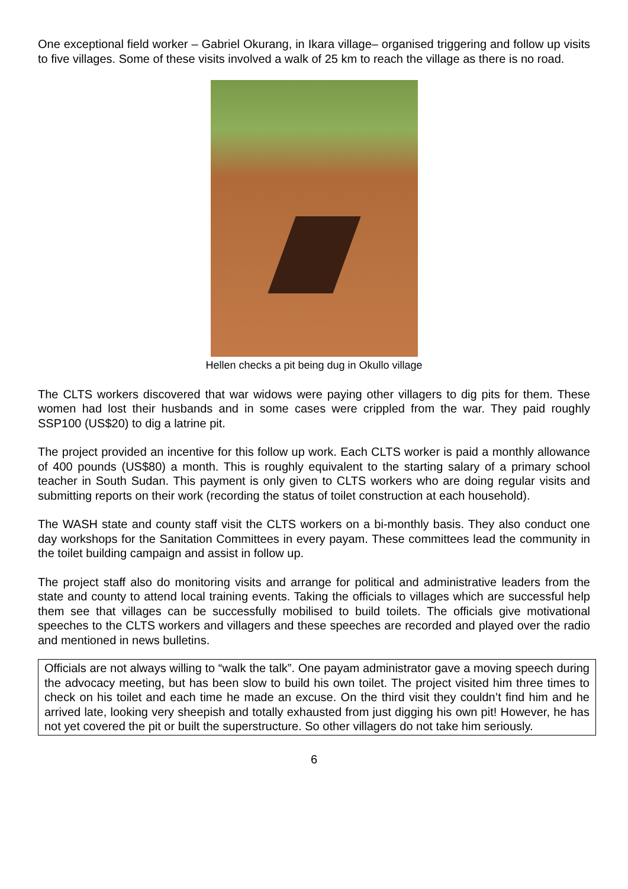One exceptional field worker – Gabriel Okurang, in Ikara village– organised triggering and follow up visits to five villages. Some of these visits involved a walk of 25 km to reach the village as there is no road.
Hellen checks a pit being dug in Okullo village
The CLTS workers discovered that war widows were paying other villagers to dig pits for them. These women had lost their husbands and in some cases were crippled from the war. They paid roughly SSP100 (US$20) to dig a latrine pit.
The project provided an incentive for this follow up work. Each CLTS worker is paid a monthly allowance of 400 pounds (US$80) a month. This is roughly equivalent to the starting salary of a primary school teacher in South Sudan. This payment is only given to CLTS workers who are doing regular visits and submitting reports on their work (recording the status of toilet construction at each household).
The WASH state and county staff visit the CLTS workers on a bi-monthly basis. They also conduct one day workshops for the Sanitation Committees in every payam. These committees lead the community in the toilet building campaign and assist in follow up.
The project staff also do monitoring visits and arrange for political and administrative leaders from the state and county to attend local training events. Taking the officials to villages which are successful help them see that villages can be successfully mobilised to build toilets. The officials give motivational speeches to the CLTS workers and villagers and these speeches are recorded and played over the radio and mentioned in news bulletins.
Officials are not always willing to “walk the talk”. One payam administrator gave a moving speech during the advocacy meeting, but has been slow to build his own toilet. The project visited him three times to check on his toilet and each time he made an excuse. On the third visit they couldn’t find him and he arrived late, looking very sheepish and totally exhausted from just digging his own pit! However, he has not yet covered the pit or built the superstructure. So other villagers do not take him seriously.
6